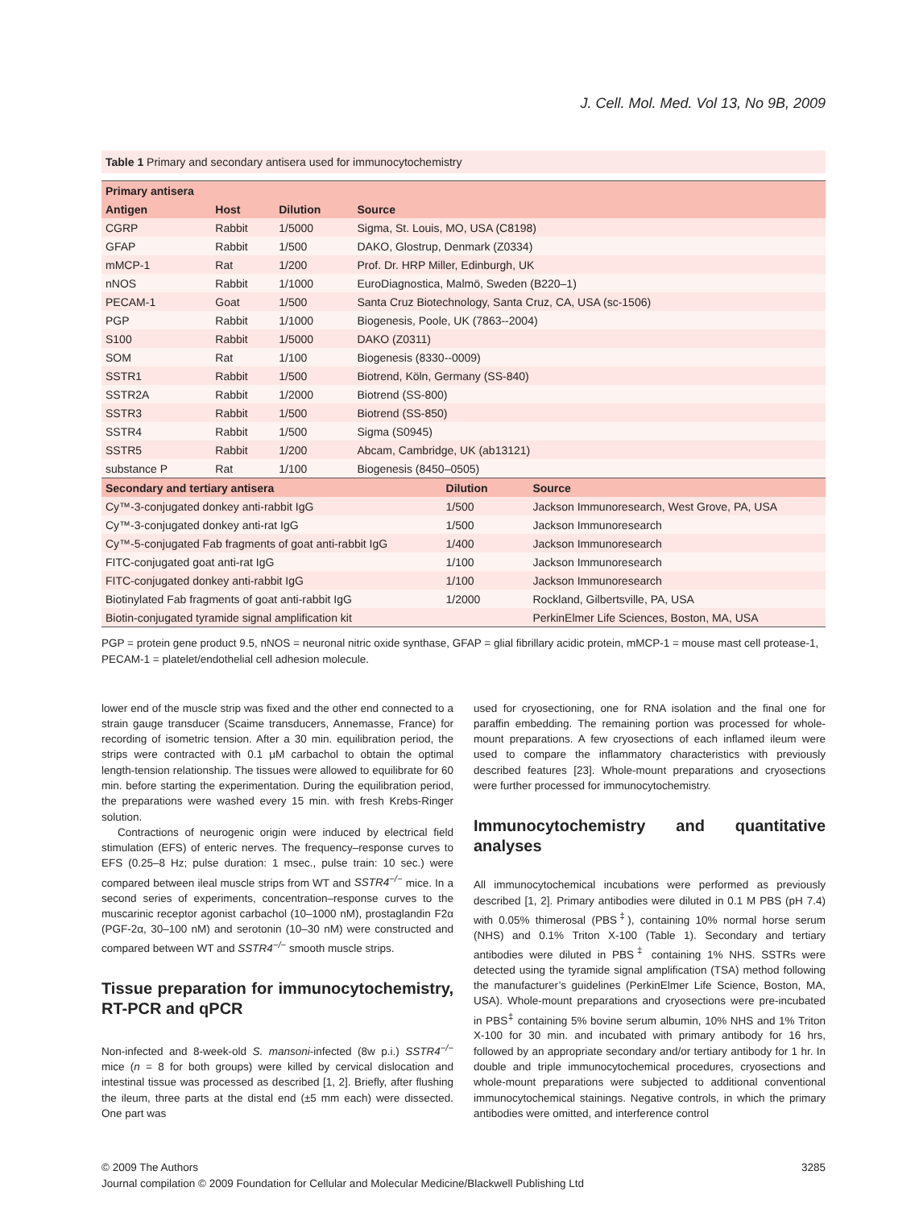J. Cell. Mol. Med. Vol 13, No 9B, 2009
Table 1 Primary and secondary antisera used for immunocytochemistry
| Primary antisera | | | |
| --- | --- | --- | --- |
| Antigen | Host | Dilution | Source |
| CGRP | Rabbit | 1/5000 | Sigma, St. Louis, MO, USA (C8198) |
| GFAP | Rabbit | 1/500 | DAKO, Glostrup, Denmark (Z0334) |
| mMCP-1 | Rat | 1/200 | Prof. Dr. HRP Miller, Edinburgh, UK |
| nNOS | Rabbit | 1/1000 | EuroDiagnostica, Malmö, Sweden (B220–1) |
| PECAM-1 | Goat | 1/500 | Santa Cruz Biotechnology, Santa Cruz, CA, USA (sc-1506) |
| PGP | Rabbit | 1/1000 | Biogenesis, Poole, UK (7863--2004) |
| S100 | Rabbit | 1/5000 | DAKO (Z0311) |
| SOM | Rat | 1/100 | Biogenesis (8330--0009) |
| SSTR1 | Rabbit | 1/500 | Biotrend, Köln, Germany (SS-840) |
| SSTR2A | Rabbit | 1/2000 | Biotrend (SS-800) |
| SSTR3 | Rabbit | 1/500 | Biotrend (SS-850) |
| SSTR4 | Rabbit | 1/500 | Sigma (S0945) |
| SSTR5 | Rabbit | 1/200 | Abcam, Cambridge, UK (ab13121) |
| substance P | Rat | 1/100 | Biogenesis (8450–0505) |
| Secondary and tertiary antisera | Dilution | Source |
| --- | --- | --- |
| Cy™-3-conjugated donkey anti-rabbit IgG | 1/500 | Jackson Immunoresearch, West Grove, PA, USA |
| Cy™-3-conjugated donkey anti-rat IgG | 1/500 | Jackson Immunoresearch |
| Cy™-5-conjugated Fab fragments of goat anti-rabbit IgG | 1/400 | Jackson Immunoresearch |
| FITC-conjugated goat anti-rat IgG | 1/100 | Jackson Immunoresearch |
| FITC-conjugated donkey anti-rabbit IgG | 1/100 | Jackson Immunoresearch |
| Biotinylated Fab fragments of goat anti-rabbit IgG | 1/2000 | Rockland, Gilbertsville, PA, USA |
| Biotin-conjugated tyramide signal amplification kit | | PerkinElmer Life Sciences, Boston, MA, USA |
PGP = protein gene product 9.5, nNOS = neuronal nitric oxide synthase, GFAP = glial fibrillary acidic protein, mMCP-1 = mouse mast cell protease-1, PECAM-1 = platelet/endothelial cell adhesion molecule.
lower end of the muscle strip was fixed and the other end connected to a strain gauge transducer (Scaime transducers, Annemasse, France) for recording of isometric tension. After a 30 min. equilibration period, the strips were contracted with 0.1 μM carbachol to obtain the optimal length-tension relationship. The tissues were allowed to equilibrate for 60 min. before starting the experimentation. During the equilibration period, the preparations were washed every 15 min. with fresh Krebs-Ringer solution.
Contractions of neurogenic origin were induced by electrical field stimulation (EFS) of enteric nerves. The frequency–response curves to EFS (0.25–8 Hz; pulse duration: 1 msec., pulse train: 10 sec.) were compared between ileal muscle strips from WT and SSTR4<sup>−/−</sup> mice. In a second series of experiments, concentration–response curves to the muscarinic receptor agonist carbachol (10–1000 nM), prostaglandin F2α (PGF-2α, 30–100 nM) and serotonin (10–30 nM) were constructed and compared between WT and SSTR4<sup>−/−</sup> smooth muscle strips.
Tissue preparation for immunocytochemistry, RT-PCR and qPCR
Non-infected and 8-week-old S. mansoni-infected (8w p.i.) SSTR4<sup>−/−</sup> mice (n = 8 for both groups) were killed by cervical dislocation and intestinal tissue was processed as described [1, 2]. Briefly, after flushing the ileum, three parts at the distal end (±5 mm each) were dissected. One part was
used for cryosectioning, one for RNA isolation and the final one for paraffin embedding. The remaining portion was processed for whole-mount preparations. A few cryosections of each inflamed ileum were used to compare the inflammatory characteristics with previously described features [23]. Whole-mount preparations and cryosections were further processed for immunocytochemistry.
Immunocytochemistry and quantitative analyses
All immunocytochemical incubations were performed as previously described [1, 2]. Primary antibodies were diluted in 0.1 M PBS (pH 7.4) with 0.05% thimerosal (PBS<sup>‡</sup>), containing 10% normal horse serum (NHS) and 0.1% Triton X-100 (Table 1). Secondary and tertiary antibodies were diluted in PBS<sup>‡</sup> containing 1% NHS. SSTRs were detected using the tyramide signal amplification (TSA) method following the manufacturer’s guidelines (PerkinElmer Life Science, Boston, MA, USA). Whole-mount preparations and cryosections were pre-incubated in PBS<sup>‡</sup> containing 5% bovine serum albumin, 10% NHS and 1% Triton X-100 for 30 min. and incubated with primary antibody for 16 hrs, followed by an appropriate secondary and/or tertiary antibody for 1 hr. In double and triple immunocytochemical procedures, cryosections and whole-mount preparations were subjected to additional conventional immunocytochemical stainings. Negative controls, in which the primary antibodies were omitted, and interference control
© 2009 The Authors
Journal compilation © 2009 Foundation for Cellular and Molecular Medicine/Blackwell Publishing Ltd
3285